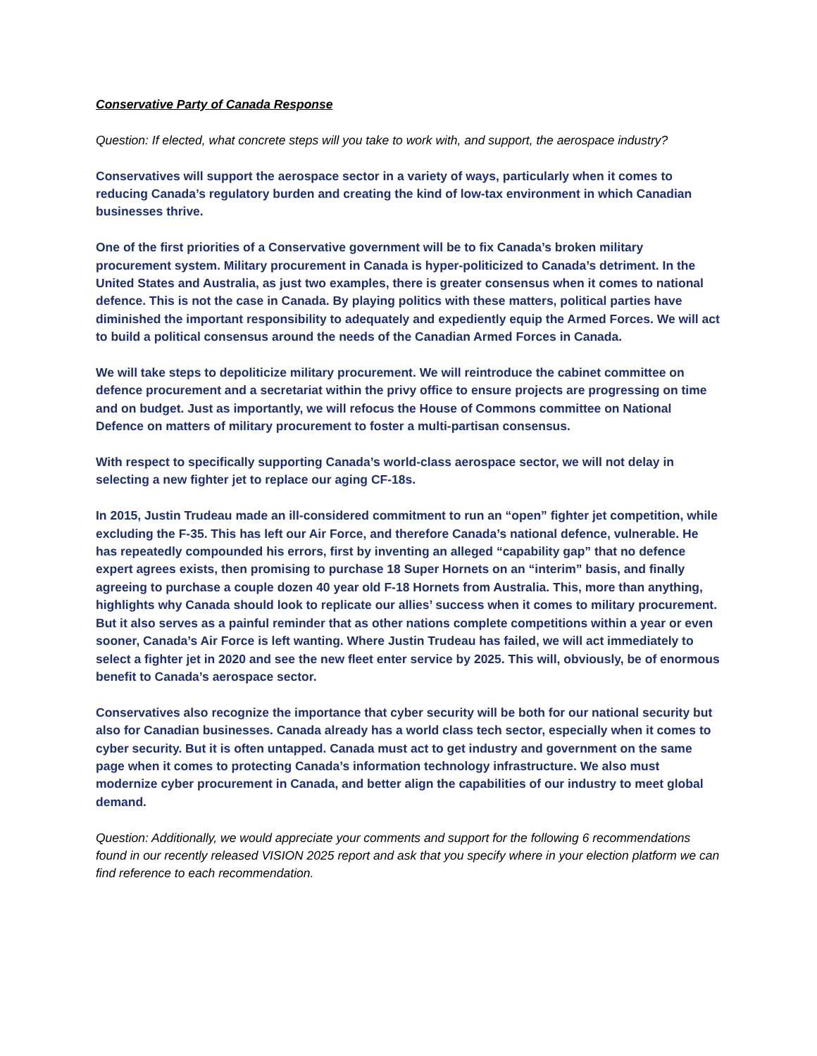Conservative Party of Canada Response
Question: If elected, what concrete steps will you take to work with, and support, the aerospace industry?
Conservatives will support the aerospace sector in a variety of ways, particularly when it comes to reducing Canada’s regulatory burden and creating the kind of low-tax environment in which Canadian businesses thrive.
One of the first priorities of a Conservative government will be to fix Canada’s broken military procurement system. Military procurement in Canada is hyper-politicized to Canada’s detriment. In the United States and Australia, as just two examples, there is greater consensus when it comes to national defence. This is not the case in Canada. By playing politics with these matters, political parties have diminished the important responsibility to adequately and expediently equip the Armed Forces. We will act to build a political consensus around the needs of the Canadian Armed Forces in Canada.
We will take steps to depoliticize military procurement. We will reintroduce the cabinet committee on defence procurement and a secretariat within the privy office to ensure projects are progressing on time and on budget. Just as importantly, we will refocus the House of Commons committee on National Defence on matters of military procurement to foster a multi-partisan consensus.
With respect to specifically supporting Canada’s world-class aerospace sector, we will not delay in selecting a new fighter jet to replace our aging CF-18s.
In 2015, Justin Trudeau made an ill-considered commitment to run an “open” fighter jet competition, while excluding the F-35. This has left our Air Force, and therefore Canada’s national defence, vulnerable. He has repeatedly compounded his errors, first by inventing an alleged “capability gap” that no defence expert agrees exists, then promising to purchase 18 Super Hornets on an “interim” basis, and finally agreeing to purchase a couple dozen 40 year old F-18 Hornets from Australia. This, more than anything, highlights why Canada should look to replicate our allies’ success when it comes to military procurement. But it also serves as a painful reminder that as other nations complete competitions within a year or even sooner, Canada’s Air Force is left wanting. Where Justin Trudeau has failed, we will act immediately to select a fighter jet in 2020 and see the new fleet enter service by 2025. This will, obviously, be of enormous benefit to Canada’s aerospace sector.
Conservatives also recognize the importance that cyber security will be both for our national security but also for Canadian businesses. Canada already has a world class tech sector, especially when it comes to cyber security. But it is often untapped. Canada must act to get industry and government on the same page when it comes to protecting Canada’s information technology infrastructure. We also must modernize cyber procurement in Canada, and better align the capabilities of our industry to meet global demand.
Question: Additionally, we would appreciate your comments and support for the following 6 recommendations found in our recently released VISION 2025 report and ask that you specify where in your election platform we can find reference to each recommendation.